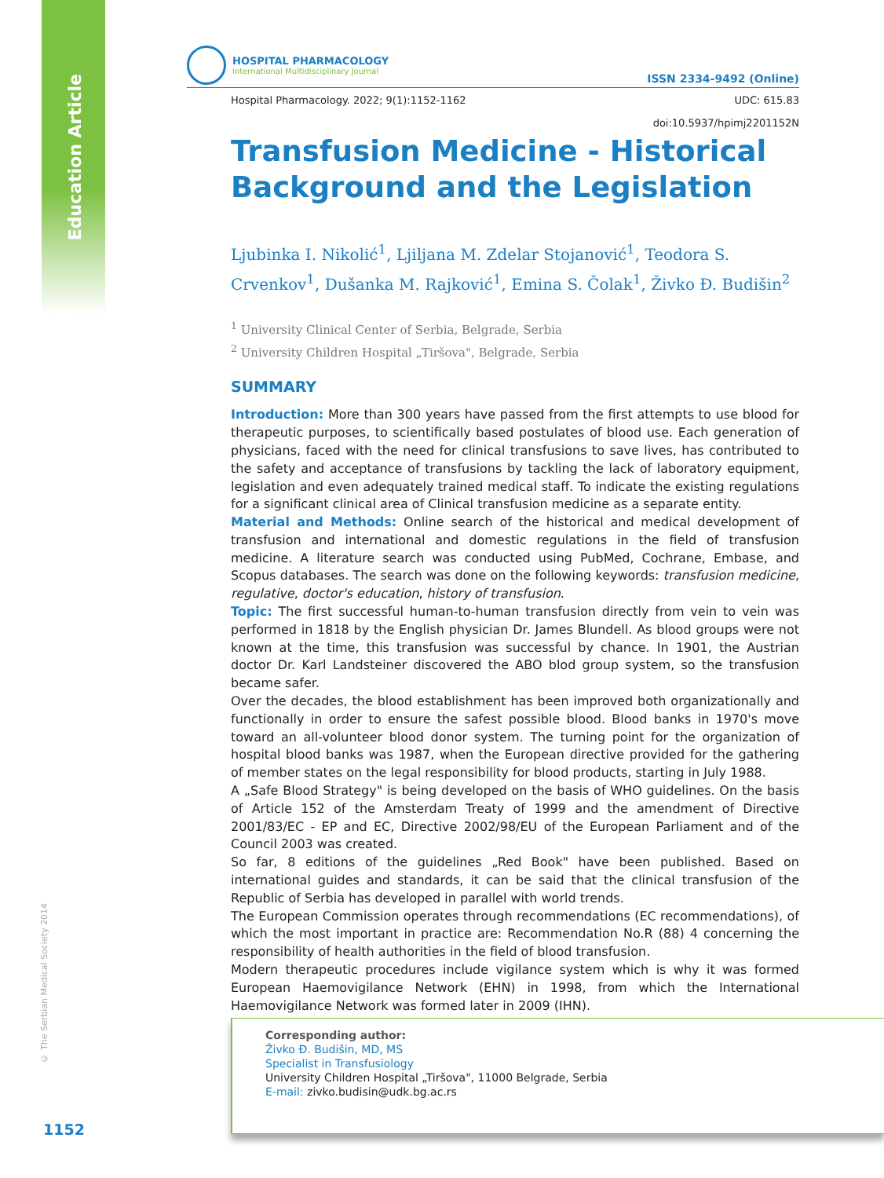Education Article
© The Serbian Medical Society 2014
HOSPITAL PHARMACOLOGY
International Multidisciplinary Journal
ISSN 2334-9492 (Online)
Hospital Pharmacology. 2022; 9(1):1152-1162 UDC: 615.83
doi:10.5937/hpimj2201152N
Transfusion Medicine - Historical Background and the Legislation
Ljubinka I. Nikolić<sup>1</sup>, Ljiljana M. Zdelar Stojanović<sup>1</sup>, Teodora S. Crvenkov<sup>1</sup>, Dušanka M. Rajković<sup>1</sup>, Emina S. Čolak<sup>1</sup>, Živko Đ. Budišin<sup>2</sup>
<sup>1</sup> University Clinical Center of Serbia, Belgrade, Serbia
<sup>2</sup> University Children Hospital „Tiršova", Belgrade, Serbia
SUMMARY
Introduction: More than 300 years have passed from the first attempts to use blood for therapeutic purposes, to scientifically based postulates of blood use. Each generation of physicians, faced with the need for clinical transfusions to save lives, has contributed to the safety and acceptance of transfusions by tackling the lack of laboratory equipment, legislation and even adequately trained medical staff. To indicate the existing regulations for a significant clinical area of Clinical transfusion medicine as a separate entity.
Material and Methods: Online search of the historical and medical development of transfusion and international and domestic regulations in the field of transfusion medicine. A literature search was conducted using PubMed, Cochrane, Embase, and Scopus databases. The search was done on the following keywords: transfusion medicine, regulative, doctor's education, history of transfusion.
Topic: The first successful human-to-human transfusion directly from vein to vein was performed in 1818 by the English physician Dr. James Blundell. As blood groups were not known at the time, this transfusion was successful by chance. In 1901, the Austrian doctor Dr. Karl Landsteiner discovered the ABO blod group system, so the transfusion became safer.
Over the decades, the blood establishment has been improved both organizationally and functionally in order to ensure the safest possible blood. Blood banks in 1970's move toward an all-volunteer blood donor system. The turning point for the organization of hospital blood banks was 1987, when the European directive provided for the gathering of member states on the legal responsibility for blood products, starting in July 1988.
A „Safe Blood Strategy" is being developed on the basis of WHO guidelines. On the basis of Article 152 of the Amsterdam Treaty of 1999 and the amendment of Directive 2001/83/EC - EP and EC, Directive 2002/98/EU of the European Parliament and of the Council 2003 was created.
So far, 8 editions of the guidelines „Red Book" have been published. Based on international guides and standards, it can be said that the clinical transfusion of the Republic of Serbia has developed in parallel with world trends.
The European Commission operates through recommendations (EC recommendations), of which the most important in practice are: Recommendation No.R (88) 4 concerning the responsibility of health authorities in the field of blood transfusion.
Modern therapeutic procedures include vigilance system which is why it was formed European Haemovigilance Network (EHN) in 1998, from which the International Haemovigilance Network was formed later in 2009 (IHN).
Corresponding author:
Živko Đ. Budišin, MD, MS
Specialist in Transfusiology
University Children Hospital „Tiršova", 11000 Belgrade, Serbia
E-mail: zivko.budisin@udk.bg.ac.rs
1152